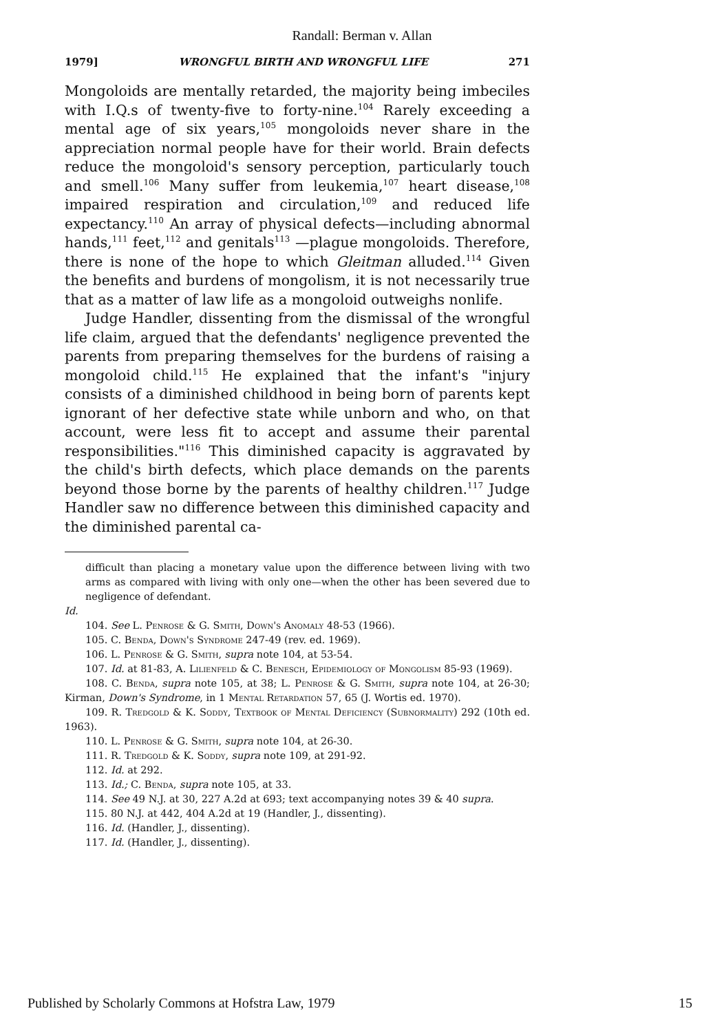Randall: Berman v. Allan
1979] WRONGFUL BIRTH AND WRONGFUL LIFE 271
Mongoloids are mentally retarded, the majority being imbeciles with I.Q.s of twenty-five to forty-nine.<sup>104</sup> Rarely exceeding a mental age of six years,<sup>105</sup> mongoloids never share in the appreciation normal people have for their world. Brain defects reduce the mongoloid's sensory perception, particularly touch and smell.<sup>106</sup> Many suffer from leukemia,<sup>107</sup> heart disease,<sup>108</sup> impaired respiration and circulation,<sup>109</sup> and reduced life expectancy.<sup>110</sup> An array of physical defects—including abnormal hands,<sup>111</sup> feet,<sup>112</sup> and genitals<sup>113</sup> —plague mongoloids. Therefore, there is none of the hope to which Gleitman alluded.<sup>114</sup> Given the benefits and burdens of mongolism, it is not necessarily true that as a matter of law life as a mongoloid outweighs nonlife.
Judge Handler, dissenting from the dismissal of the wrongful life claim, argued that the defendants' negligence prevented the parents from preparing themselves for the burdens of raising a mongoloid child.<sup>115</sup> He explained that the infant's "injury consists of a diminished childhood in being born of parents kept ignorant of her defective state while unborn and who, on that account, were less fit to accept and assume their parental responsibilities."<sup>116</sup> This diminished capacity is aggravated by the child's birth defects, which place demands on the parents beyond those borne by the parents of healthy children.<sup>117</sup> Judge Handler saw no difference between this diminished capacity and the diminished parental ca-
difficult than placing a monetary value upon the difference between living with two arms as compared with living with only one—when the other has been severed due to negligence of defendant.
Id.
104. See L. Penrose & G. Smith, Down's Anomaly 48-53 (1966).
105. C. Benda, Down's Syndrome 247-49 (rev. ed. 1969).
106. L. Penrose & G. Smith, supra note 104, at 53-54.
107. Id. at 81-83, A. Lilienfeld & C. Benesch, Epidemiology of Mongolism 85-93 (1969).
108. C. Benda, supra note 105, at 38; L. Penrose & G. Smith, supra note 104, at 26-30; Kirman, Down's Syndrome, in 1 Mental Retardation 57, 65 (J. Wortis ed. 1970).
109. R. Tredgold & K. Soddy, Textbook of Mental Deficiency (Subnormality) 292 (10th ed. 1963).
110. L. Penrose & G. Smith, supra note 104, at 26-30.
111. R. Tredgold & K. Soddy, supra note 109, at 291-92.
112. Id. at 292.
113. Id.; C. Benda, supra note 105, at 33.
114. See 49 N.J. at 30, 227 A.2d at 693; text accompanying notes 39 & 40 supra.
115. 80 N.J. at 442, 404 A.2d at 19 (Handler, J., dissenting).
116. Id. (Handler, J., dissenting).
117. Id. (Handler, J., dissenting).
Published by Scholarly Commons at Hofstra Law, 1979 15